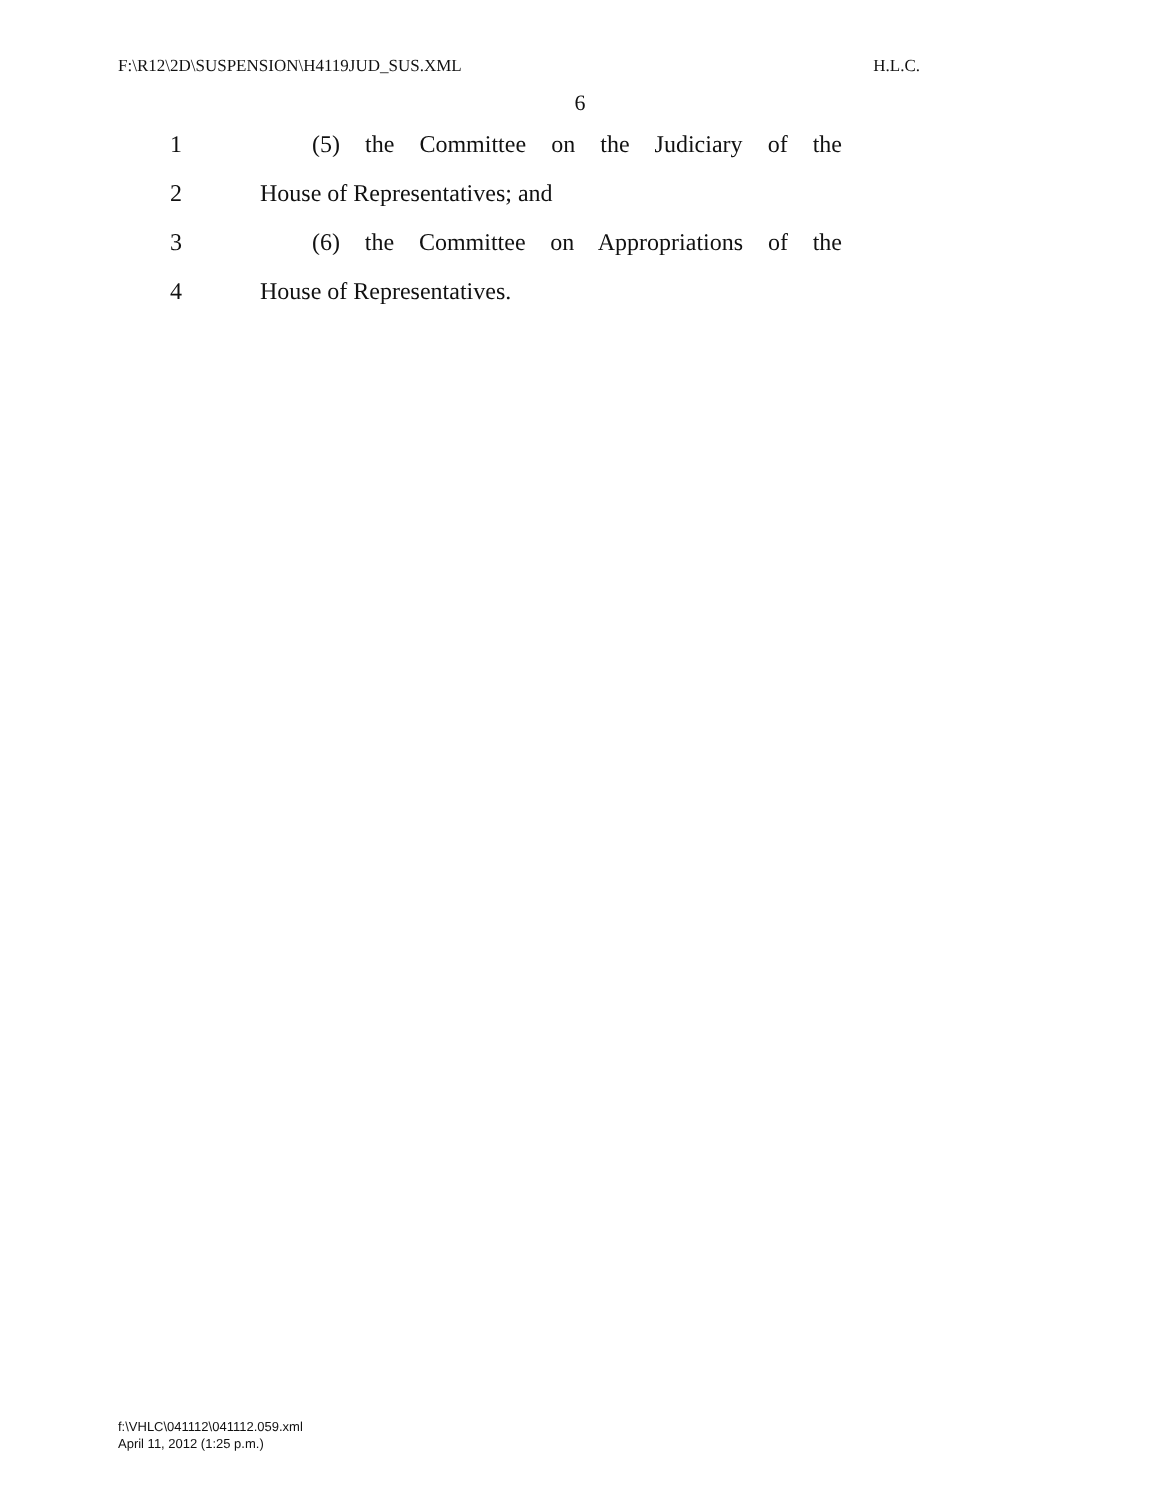F:\R12\2D\SUSPENSION\H4119JUD_SUS.XML H.L.C.
6
1 (5) the Committee on the Judiciary of the
2 House of Representatives; and
3 (6) the Committee on Appropriations of the
4 House of Representatives.
f:\VHLC\041112\041112.059.xml
April 11, 2012 (1:25 p.m.)